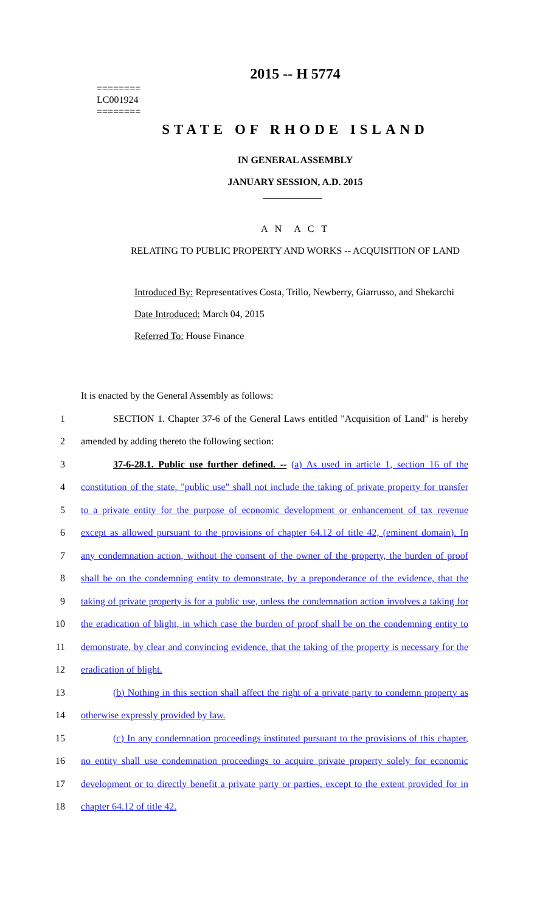2015 -- H 5774
========
LC001924
========
STATE OF RHODE ISLAND
IN GENERAL ASSEMBLY
JANUARY SESSION, A.D. 2015
A N A C T
RELATING TO PUBLIC PROPERTY AND WORKS -- ACQUISITION OF LAND
Introduced By: Representatives Costa, Trillo, Newberry, Giarrusso, and Shekarchi
Date Introduced: March 04, 2015
Referred To: House Finance
It is enacted by the General Assembly as follows:
1 SECTION 1. Chapter 37-6 of the General Laws entitled "Acquisition of Land" is hereby
2 amended by adding thereto the following section:
3 37-6-28.1. Public use further defined. -- (a) As used in article 1, section 16 of the
4 constitution of the state, "public use" shall not include the taking of private property for transfer
5 to a private entity for the purpose of economic development or enhancement of tax revenue
6 except as allowed pursuant to the provisions of chapter 64.12 of title 42, (eminent domain). In
7 any condemnation action, without the consent of the owner of the property, the burden of proof
8 shall be on the condemning entity to demonstrate, by a preponderance of the evidence, that the
9 taking of private property is for a public use, unless the condemnation action involves a taking for
10 the eradication of blight, in which case the burden of proof shall be on the condemning entity to
11 demonstrate, by clear and convincing evidence, that the taking of the property is necessary for the
12 eradication of blight.
13 (b) Nothing in this section shall affect the right of a private party to condemn property as
14 otherwise expressly provided by law.
15 (c) In any condemnation proceedings instituted pursuant to the provisions of this chapter,
16 no entity shall use condemnation proceedings to acquire private property solely for economic
17 development or to directly benefit a private party or parties, except to the extent provided for in
18 chapter 64.12 of title 42.